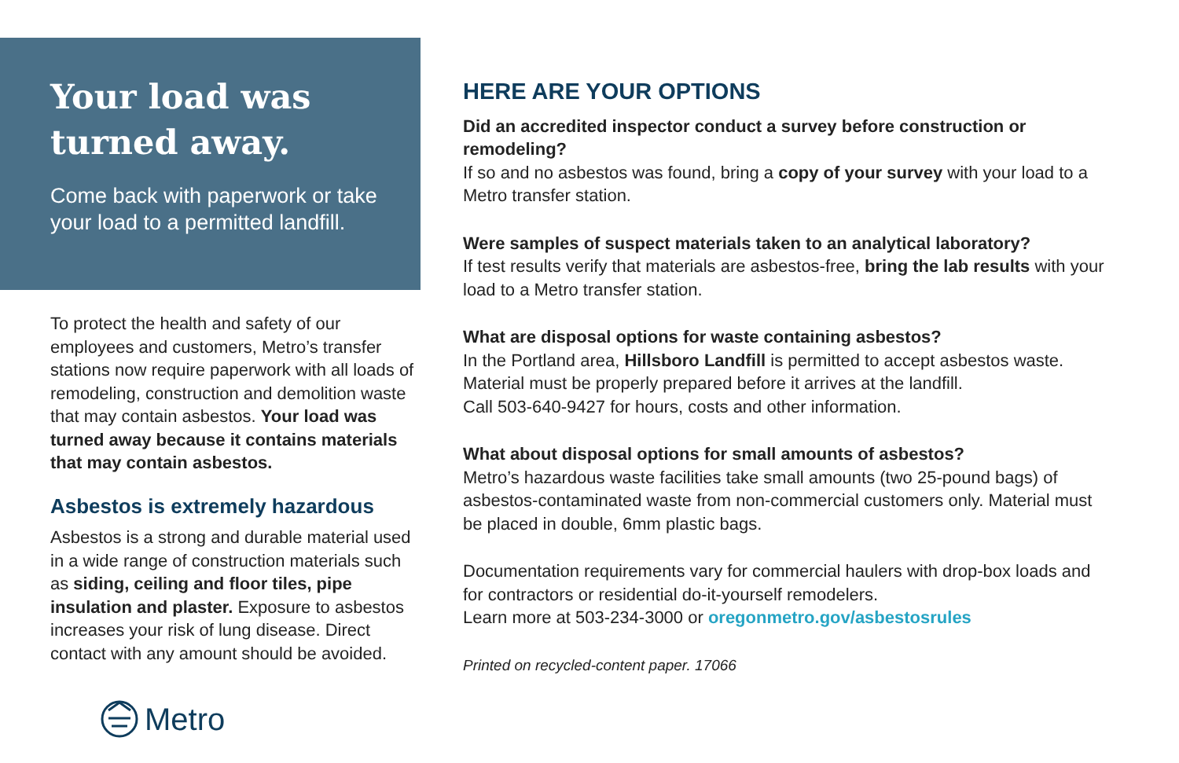Your load was turned away.
Come back with paperwork or take your load to a permitted landfill.
To protect the health and safety of our employees and customers, Metro’s transfer stations now require paperwork with all loads of remodeling, construction and demolition waste that may contain asbestos. Your load was turned away because it contains materials that may contain asbestos.
Asbestos is extremely hazardous
Asbestos is a strong and durable material used in a wide range of construction materials such as siding, ceiling and floor tiles, pipe insulation and plaster. Exposure to asbestos increases your risk of lung disease. Direct contact with any amount should be avoided.
Metro
HERE ARE YOUR OPTIONS
Did an accredited inspector conduct a survey before construction or remodeling?
If so and no asbestos was found, bring a copy of your survey with your load to a Metro transfer station.
Were samples of suspect materials taken to an analytical laboratory?
If test results verify that materials are asbestos-free, bring the lab results with your load to a Metro transfer station.
What are disposal options for waste containing asbestos?
In the Portland area, Hillsboro Landfill is permitted to accept asbestos waste. Material must be properly prepared before it arrives at the landfill.
Call 503-640-9427 for hours, costs and other information.
What about disposal options for small amounts of asbestos?
Metro’s hazardous waste facilities take small amounts (two 25-pound bags) of asbestos-contaminated waste from non-commercial customers only. Material must be placed in double, 6mm plastic bags.
Documentation requirements vary for commercial haulers with drop-box loads and for contractors or residential do-it-yourself remodelers.
Learn more at 503-234-3000 or oregonmetro.gov/asbestosrules
Printed on recycled-content paper. 17066